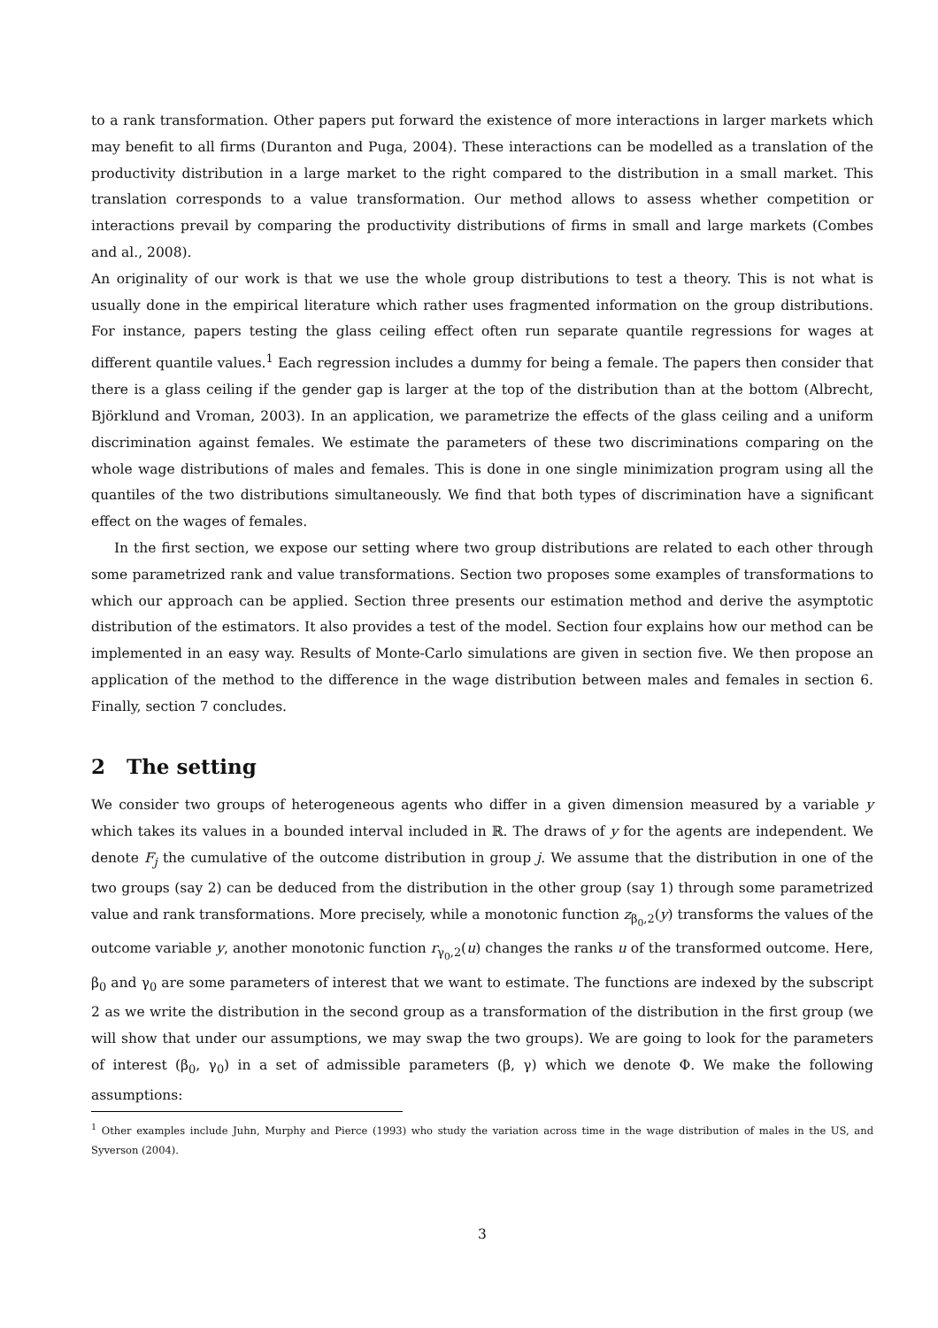to a rank transformation. Other papers put forward the existence of more interactions in larger markets which may benefit to all firms (Duranton and Puga, 2004). These interactions can be modelled as a translation of the productivity distribution in a large market to the right compared to the distribution in a small market. This translation corresponds to a value transformation. Our method allows to assess whether competition or interactions prevail by comparing the productivity distributions of firms in small and large markets (Combes and al., 2008).
An originality of our work is that we use the whole group distributions to test a theory. This is not what is usually done in the empirical literature which rather uses fragmented information on the group distributions. For instance, papers testing the glass ceiling effect often run separate quantile regressions for wages at different quantile values.<sup>1</sup> Each regression includes a dummy for being a female. The papers then consider that there is a glass ceiling if the gender gap is larger at the top of the distribution than at the bottom (Albrecht, Björklund and Vroman, 2003). In an application, we parametrize the effects of the glass ceiling and a uniform discrimination against females. We estimate the parameters of these two discriminations comparing on the whole wage distributions of males and females. This is done in one single minimization program using all the quantiles of the two distributions simultaneously. We find that both types of discrimination have a significant effect on the wages of females.
In the first section, we expose our setting where two group distributions are related to each other through some parametrized rank and value transformations. Section two proposes some examples of transformations to which our approach can be applied. Section three presents our estimation method and derive the asymptotic distribution of the estimators. It also provides a test of the model. Section four explains how our method can be implemented in an easy way. Results of Monte-Carlo simulations are given in section five. We then propose an application of the method to the difference in the wage distribution between males and females in section 6. Finally, section 7 concludes.
2 The setting
We consider two groups of heterogeneous agents who differ in a given dimension measured by a variable y which takes its values in a bounded interval included in ℝ. The draws of y for the agents are independent. We denote F<sub>j</sub> the cumulative of the outcome distribution in group j. We assume that the distribution in one of the two groups (say 2) can be deduced from the distribution in the other group (say 1) through some parametrized value and rank transformations. More precisely, while a monotonic function z<sub>β<sub>0</sub>,2</sub>(y) transforms the values of the outcome variable y, another monotonic function r<sub>γ<sub>0</sub>,2</sub>(u) changes the ranks u of the transformed outcome. Here, β<sub>0</sub> and γ<sub>0</sub> are some parameters of interest that we want to estimate. The functions are indexed by the subscript 2 as we write the distribution in the second group as a transformation of the distribution in the first group (we will show that under our assumptions, we may swap the two groups). We are going to look for the parameters of interest (β<sub>0</sub>, γ<sub>0</sub>) in a set of admissible parameters (β, γ) which we denote Φ. We make the following assumptions:
<sup>1</sup> Other examples include Juhn, Murphy and Pierce (1993) who study the variation across time in the wage distribution of males in the US, and Syverson (2004).
3